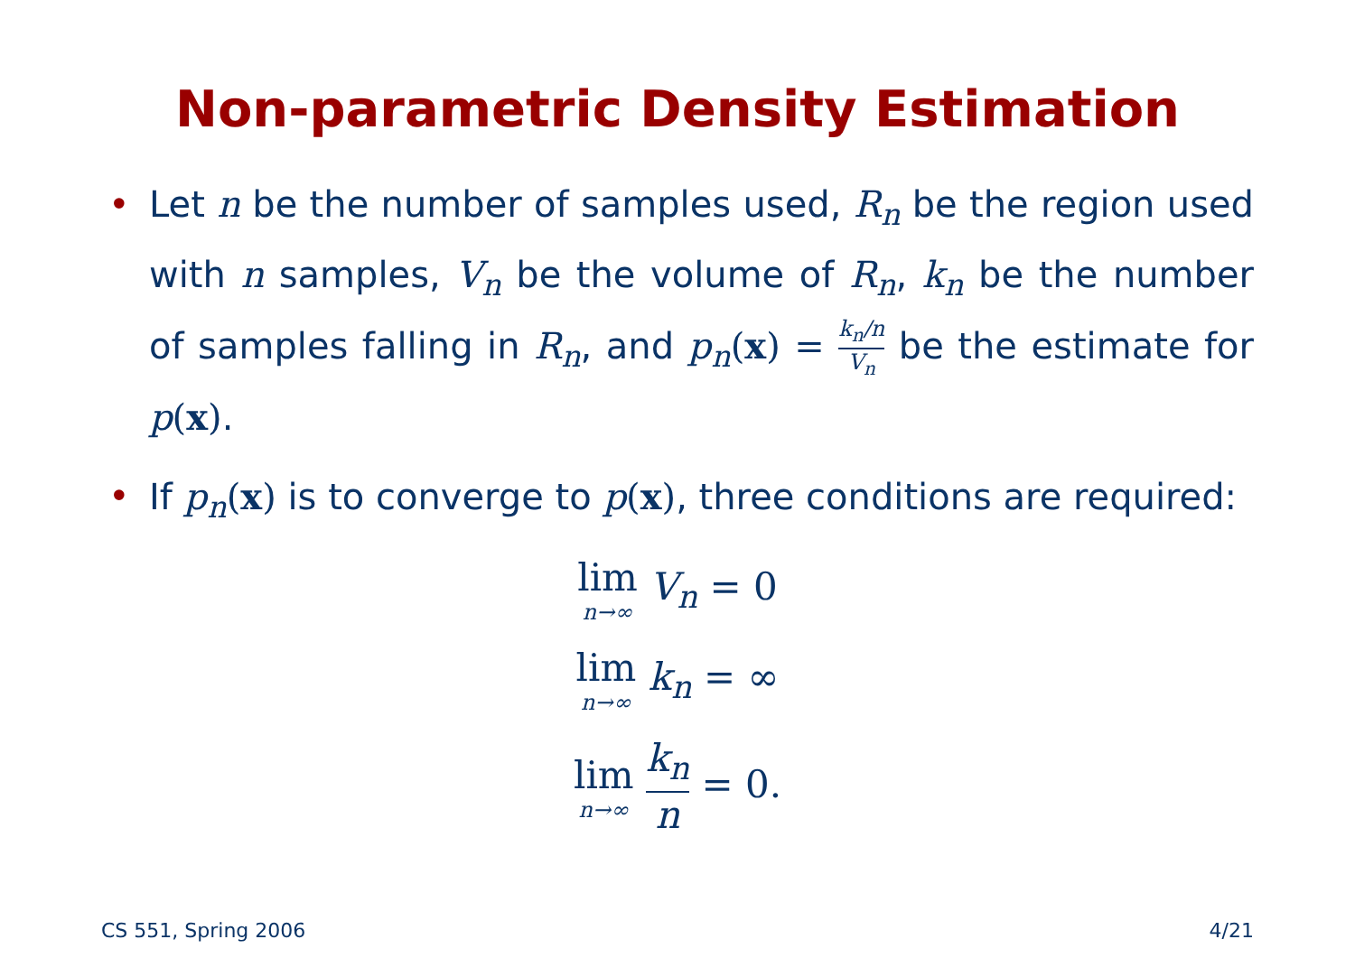Non-parametric Density Estimation
• Let n be the number of samples used, R<sub>n</sub> be the region used with n samples, V<sub>n</sub> be the volume of R<sub>n</sub>, k<sub>n</sub> be the number of samples falling in R<sub>n</sub>, and p<sub>n</sub>(x) = k<sub>n</sub>/n V<sub>n</sub> be the estimate for p(x).
• If p<sub>n</sub>(x) is to converge to p(x), three conditions are required:
lim n→∞ V<sub>n</sub> = 0
lim n→∞ k<sub>n</sub> = ∞
lim n→∞ k<sub>n</sub> n = 0.
CS 551, Spring 2006 4/21